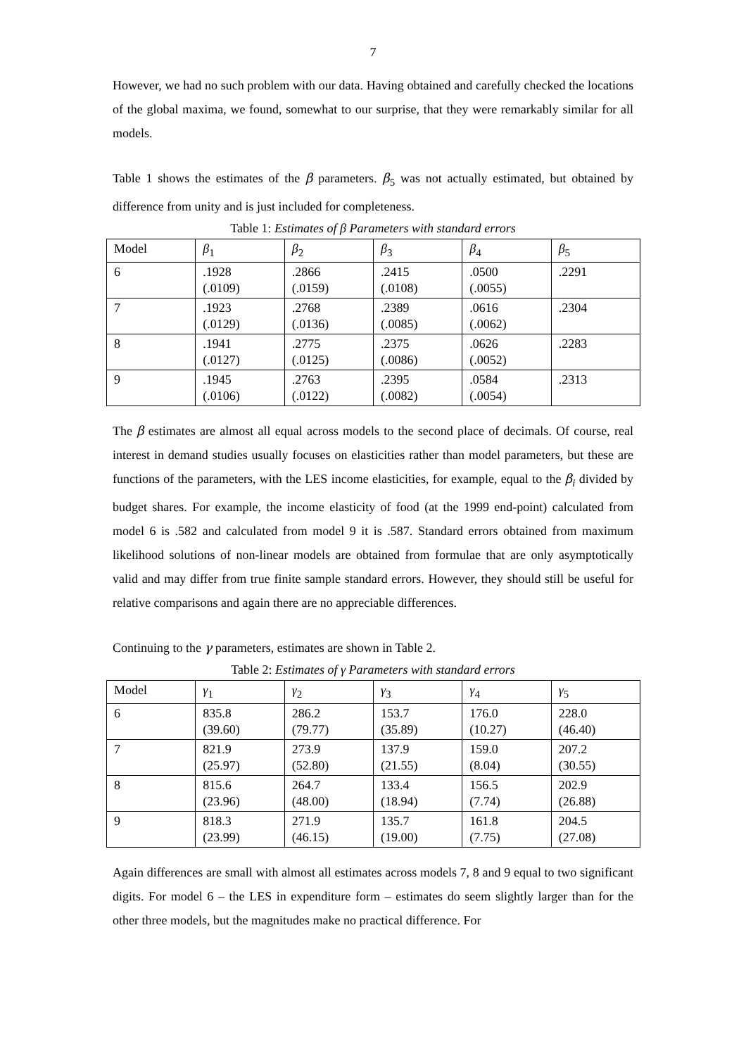7
However, we had no such problem with our data. Having obtained and carefully checked the locations of the global maxima, we found, somewhat to our surprise, that they were remarkably similar for all models.
Table 1 shows the estimates of the β parameters. β<sub>5</sub> was not actually estimated, but obtained by difference from unity and is just included for completeness.
Table 1: Estimates of β Parameters with standard errors
| Model | β<sub>1</sub> | β<sub>2</sub> | β<sub>3</sub> | β<sub>4</sub> | β<sub>5</sub> |
| 6 | .1928 (.0109) | .2866 (.0159) | .2415 (.0108) | .0500 (.0055) | .2291 |
| 7 | .1923 (.0129) | .2768 (.0136) | .2389 (.0085) | .0616 (.0062) | .2304 |
| 8 | .1941 (.0127) | .2775 (.0125) | .2375 (.0086) | .0626 (.0052) | .2283 |
| 9 | .1945 (.0106) | .2763 (.0122) | .2395 (.0082) | .0584 (.0054) | .2313 |
The β estimates are almost all equal across models to the second place of decimals. Of course, real interest in demand studies usually focuses on elasticities rather than model parameters, but these are functions of the parameters, with the LES income elasticities, for example, equal to the β<sub>i</sub> divided by budget shares. For example, the income elasticity of food (at the 1999 end-point) calculated from model 6 is .582 and calculated from model 9 it is .587. Standard errors obtained from maximum likelihood solutions of non-linear models are obtained from formulae that are only asymptotically valid and may differ from true finite sample standard errors. However, they should still be useful for relative comparisons and again there are no appreciable differences.
Continuing to the γ parameters, estimates are shown in Table 2.
Table 2: Estimates of γ Parameters with standard errors
| Model | γ<sub>1</sub> | γ<sub>2</sub> | γ<sub>3</sub> | γ<sub>4</sub> | γ<sub>5</sub> |
| 6 | 835.8 (39.60) | 286.2 (79.77) | 153.7 (35.89) | 176.0 (10.27) | 228.0 (46.40) |
| 7 | 821.9 (25.97) | 273.9 (52.80) | 137.9 (21.55) | 159.0 (8.04) | 207.2 (30.55) |
| 8 | 815.6 (23.96) | 264.7 (48.00) | 133.4 (18.94) | 156.5 (7.74) | 202.9 (26.88) |
| 9 | 818.3 (23.99) | 271.9 (46.15) | 135.7 (19.00) | 161.8 (7.75) | 204.5 (27.08) |
Again differences are small with almost all estimates across models 7, 8 and 9 equal to two significant digits. For model 6 – the LES in expenditure form – estimates do seem slightly larger than for the other three models, but the magnitudes make no practical difference. For